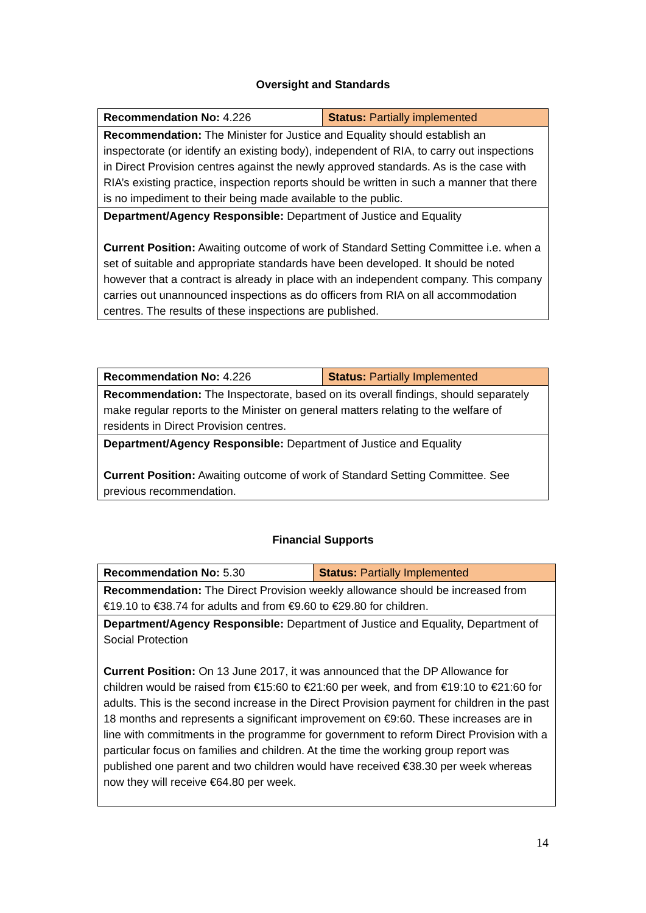Oversight and Standards
| Recommendation No: 4.226 | Status: Partially implemented |
| Recommendation: The Minister for Justice and Equality should establish an inspectorate (or identify an existing body), independent of RIA, to carry out inspections in Direct Provision centres against the newly approved standards. As is the case with RIA’s existing practice, inspection reports should be written in such a manner that there is no impediment to their being made available to the public. | |
| Department/Agency Responsible: Department of Justice and Equality Current Position: Awaiting outcome of work of Standard Setting Committee i.e. when a set of suitable and appropriate standards have been developed. It should be noted however that a contract is already in place with an independent company. This company carries out unannounced inspections as do officers from RIA on all accommodation centres. The results of these inspections are published. | |
| Recommendation No: 4.226 | Status: Partially Implemented |
| Recommendation: The Inspectorate, based on its overall findings, should separately make regular reports to the Minister on general matters relating to the welfare of residents in Direct Provision centres. | |
| Department/Agency Responsible: Department of Justice and Equality Current Position: Awaiting outcome of work of Standard Setting Committee. See previous recommendation. | |
Financial Supports
| Recommendation No: 5.30 | Status: Partially Implemented |
| Recommendation: The Direct Provision weekly allowance should be increased from €19.10 to €38.74 for adults and from €9.60 to €29.80 for children. | |
| Department/Agency Responsible: Department of Justice and Equality, Department of Social Protection Current Position: On 13 June 2017, it was announced that the DP Allowance for children would be raised from €15:60 to €21:60 per week, and from €19:10 to €21:60 for adults. This is the second increase in the Direct Provision payment for children in the past 18 months and represents a significant improvement on €9:60. These increases are in line with commitments in the programme for government to reform Direct Provision with a particular focus on families and children. At the time the working group report was published one parent and two children would have received €38.30 per week whereas now they will receive €64.80 per week. | |
14